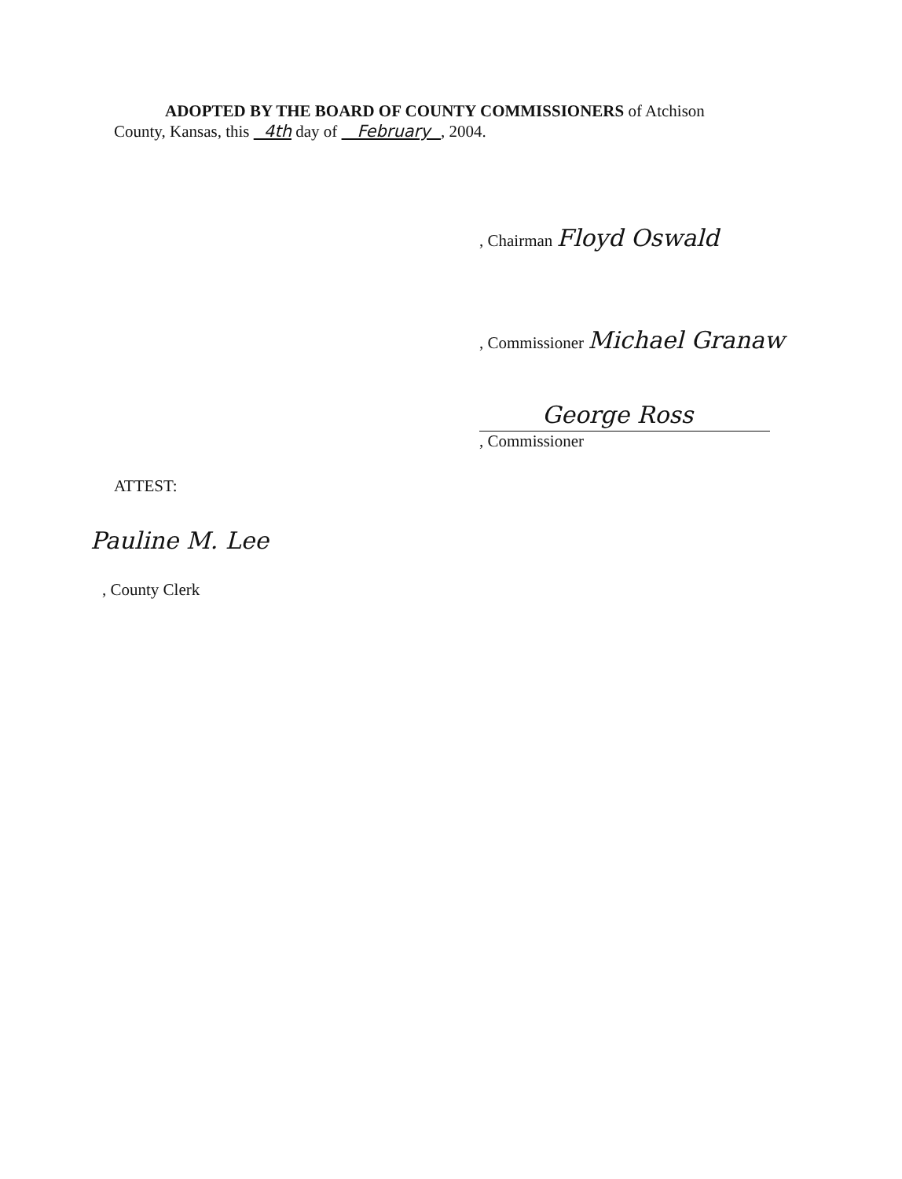ADOPTED BY THE BOARD OF COUNTY COMMISSIONERS of Atchison
County, Kansas, this 4th day of February , 2004.
, Chairman Floyd Oswald
, Commissioner Michael Granaw
George Ross
, Commissioner
ATTEST:
Pauline M. Lee
, County Clerk